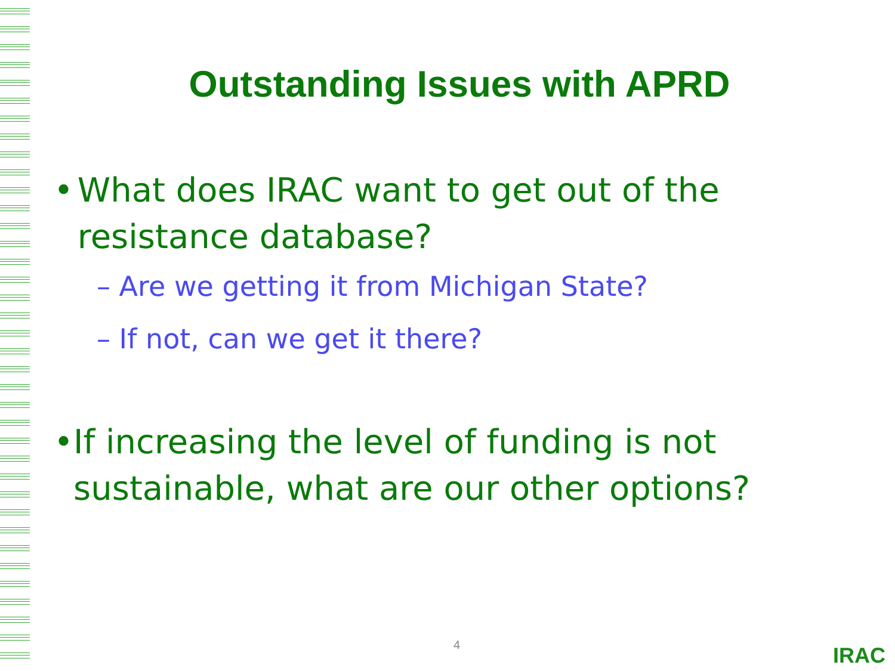Outstanding Issues with APRD
• What does IRAC want to get out of the resistance database?
– Are we getting it from Michigan State?
– If not, can we get it there?
• If increasing the level of funding is not sustainable, what are our other options?
4 IRAC